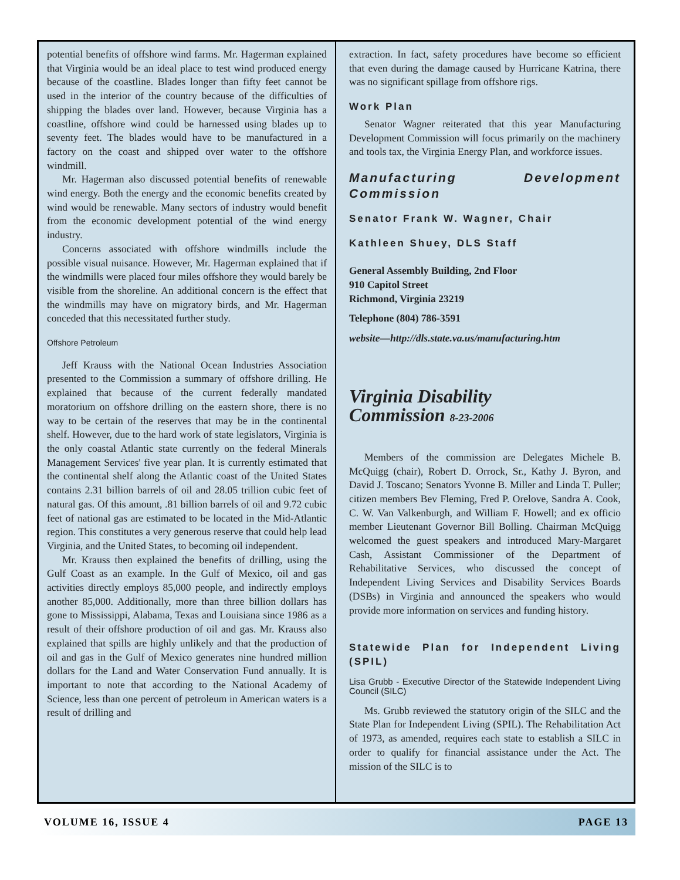potential benefits of offshore wind farms. Mr. Hagerman explained that Virginia would be an ideal place to test wind produced energy because of the coastline. Blades longer than fifty feet cannot be used in the interior of the country because of the difficulties of shipping the blades over land. However, because Virginia has a coastline, offshore wind could be harnessed using blades up to seventy feet. The blades would have to be manufactured in a factory on the coast and shipped over water to the offshore windmill.
Mr. Hagerman also discussed potential benefits of renewable wind energy. Both the energy and the economic benefits created by wind would be renewable. Many sectors of industry would benefit from the economic development potential of the wind energy industry.
Concerns associated with offshore windmills include the possible visual nuisance. However, Mr. Hagerman explained that if the windmills were placed four miles offshore they would barely be visible from the shoreline. An additional concern is the effect that the windmills may have on migratory birds, and Mr. Hagerman conceded that this necessitated further study.
Offshore Petroleum
Jeff Krauss with the National Ocean Industries Association presented to the Commission a summary of offshore drilling. He explained that because of the current federally mandated moratorium on offshore drilling on the eastern shore, there is no way to be certain of the reserves that may be in the continental shelf. However, due to the hard work of state legislators, Virginia is the only coastal Atlantic state currently on the federal Minerals Management Services' five year plan. It is currently estimated that the continental shelf along the Atlantic coast of the United States contains 2.31 billion barrels of oil and 28.05 trillion cubic feet of natural gas. Of this amount, .81 billion barrels of oil and 9.72 cubic feet of national gas are estimated to be located in the Mid-Atlantic region. This constitutes a very generous reserve that could help lead Virginia, and the United States, to becoming oil independent.
Mr. Krauss then explained the benefits of drilling, using the Gulf Coast as an example. In the Gulf of Mexico, oil and gas activities directly employs 85,000 people, and indirectly employs another 85,000. Additionally, more than three billion dollars has gone to Mississippi, Alabama, Texas and Louisiana since 1986 as a result of their offshore production of oil and gas. Mr. Krauss also explained that spills are highly unlikely and that the production of oil and gas in the Gulf of Mexico generates nine hundred million dollars for the Land and Water Conservation Fund annually. It is important to note that according to the National Academy of Science, less than one percent of petroleum in American waters is a result of drilling and
extraction. In fact, safety procedures have become so efficient that even during the damage caused by Hurricane Katrina, there was no significant spillage from offshore rigs.
Work Plan
Senator Wagner reiterated that this year Manufacturing Development Commission will focus primarily on the machinery and tools tax, the Virginia Energy Plan, and workforce issues.
Manufacturing Development Commission
Senator Frank W. Wagner, Chair
Kathleen Shuey, DLS Staff
General Assembly Building, 2nd Floor
910 Capitol Street
Richmond, Virginia 23219
Telephone (804) 786-3591
website—http://dls.state.va.us/manufacturing.htm
Virginia Disability
Commission 8-23-2006
Members of the commission are Delegates Michele B. McQuigg (chair), Robert D. Orrock, Sr., Kathy J. Byron, and David J. Toscano; Senators Yvonne B. Miller and Linda T. Puller; citizen members Bev Fleming, Fred P. Orelove, Sandra A. Cook, C. W. Van Valkenburgh, and William F. Howell; and ex officio member Lieutenant Governor Bill Bolling. Chairman McQuigg welcomed the guest speakers and introduced Mary-Margaret Cash, Assistant Commissioner of the Department of Rehabilitative Services, who discussed the concept of Independent Living Services and Disability Services Boards (DSBs) in Virginia and announced the speakers who would provide more information on services and funding history.
Statewide Plan for Independent Living (SPIL)
Lisa Grubb - Executive Director of the Statewide Independent Living Council (SILC)
Ms. Grubb reviewed the statutory origin of the SILC and the State Plan for Independent Living (SPIL). The Rehabilitation Act of 1973, as amended, requires each state to establish a SILC in order to qualify for financial assistance under the Act. The mission of the SILC is to
VOLUME 16, ISSUE 4 PAGE 13